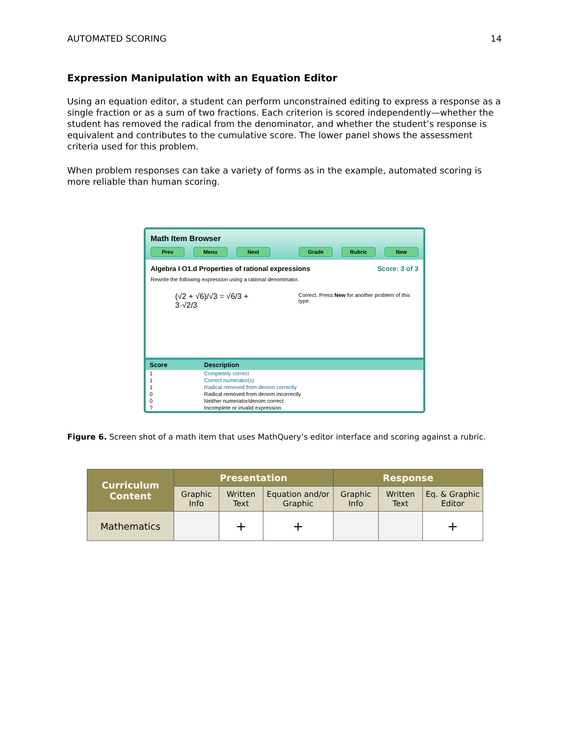AUTOMATED SCORING 14
Expression Manipulation with an Equation Editor
Using an equation editor, a student can perform unconstrained editing to express a response as a single fraction or as a sum of two fractions. Each criterion is scored independently—whether the student has removed the radical from the denominator, and whether the student’s response is equivalent and contributes to the cumulative score. The lower panel shows the assessment criteria used for this problem.
When problem responses can take a variety of forms as in the example, automated scoring is more reliable than human scoring.
Math Item Browser
Prev Menu Next Grade Rubric New
Algebra I O1.d Properties of rational expressions Score: 3 of 3
Rewrite the following expression using a rational denominator.
(√2 + √6)/√3 = √6/3 + 3·√2/3
Correct. Press New for another problem of this type.
| Score | Description |
| --- | --- |
| 1 | Completely correct |
| 1 | Correct numerator(s) |
| 1 | Radical removed from denom correctly |
| 0 | Radical removed from denom incorrectly |
| 0 | Neither numerator/denom correct |
| ? | Incomplete or invalid expression |
Figure 6. Screen shot of a math item that uses MathQuery’s editor interface and scoring against a rubric.
| Curriculum Content | Presentation | | | Response | | |
| --- | --- | --- | --- | --- | --- | --- |
| | Graphic Info | Written Text | Equation and/or Graphic | Graphic Info | Written Text | Eq. & Graphic Editor |
| Mathematics | | + | + | | | + |